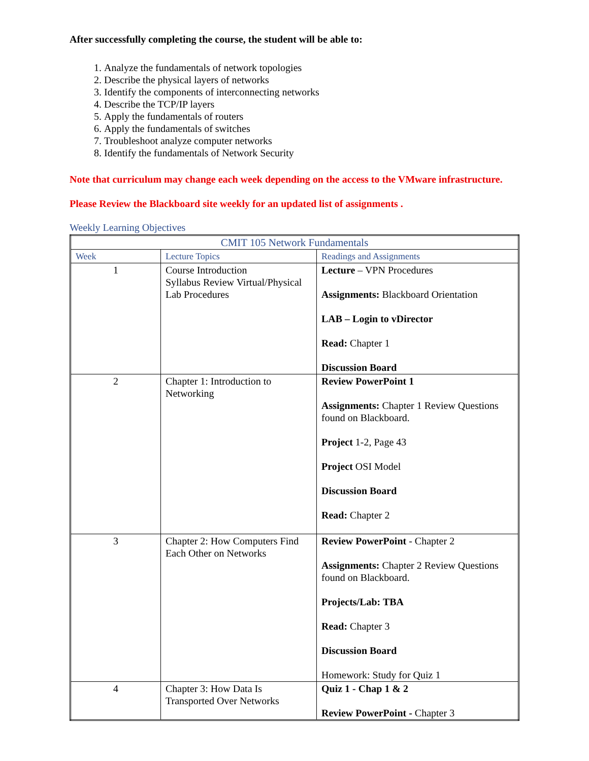After successfully completing the course, the student will be able to:
1. Analyze the fundamentals of network topologies
2. Describe the physical layers of networks
3. Identify the components of interconnecting networks
4. Describe the TCP/IP layers
5. Apply the fundamentals of routers
6. Apply the fundamentals of switches
7. Troubleshoot analyze computer networks
8. Identify the fundamentals of Network Security
Note that curriculum may change each week depending on the access to the VMware infrastructure.
Please Review the Blackboard site weekly for an updated list of assignments .
Weekly Learning Objectives
| CMIT 105 Network Fundamentals | | |
| --- | --- | --- |
| Week | Lecture Topics | Readings and Assignments |
| 1 | Course Introduction Syllabus Review Virtual/Physical Lab Procedures | Lecture – VPN Procedures Assignments: Blackboard Orientation LAB – Login to vDirector Read: Chapter 1 Discussion Board |
| 2 | Chapter 1: Introduction to Networking | Review PowerPoint 1 Assignments: Chapter 1 Review Questions found on Blackboard. Project 1-2, Page 43 Project OSI Model Discussion Board Read: Chapter 2 |
| 3 | Chapter 2: How Computers Find Each Other on Networks | Review PowerPoint - Chapter 2 Assignments: Chapter 2 Review Questions found on Blackboard. Projects/Lab: TBA Read: Chapter 3 Discussion Board Homework: Study for Quiz 1 |
| 4 | Chapter 3: How Data Is Transported Over Networks | Quiz 1 - Chap 1 & 2 Review PowerPoint - Chapter 3 |